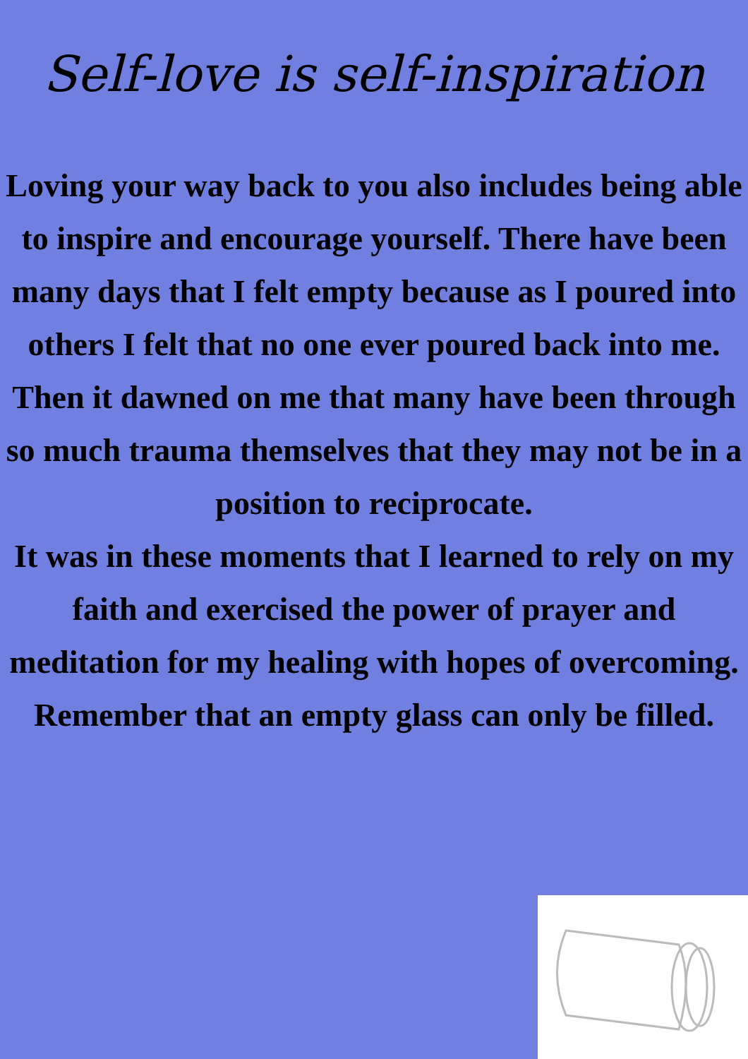Self-love is self-inspiration
Loving your way back to you also includes being able to inspire and encourage yourself. There have been many days that I felt empty because as I poured into others I felt that no one ever poured back into me. Then it dawned on me that many have been through so much trauma themselves that they may not be in a position to reciprocate.
It was in these moments that I learned to rely on my faith and exercised the power of prayer and meditation for my healing with hopes of overcoming.
Remember that an empty glass can only be filled.